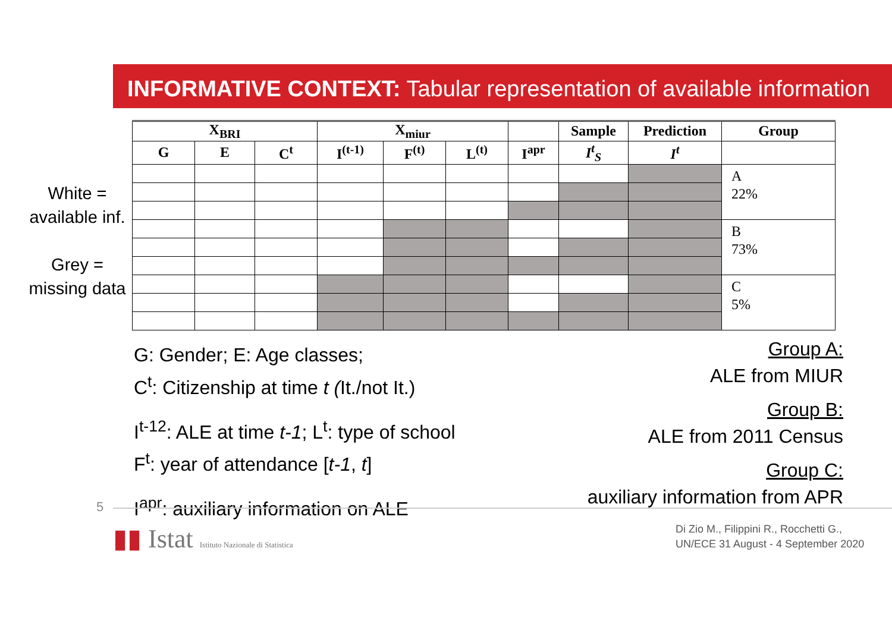INFORMATIVE CONTEXT: Tabular representation of available information
White =
available inf.
Grey =
missing data
| X<sub>BRI</sub> | | | X<sub>miur</sub> | | | | Sample | Prediction | Group |
| --- | --- | --- | --- | --- | --- | --- | --- | --- | --- |
| G | E | C<sup>t</sup> | I<sup>(t-1)</sup> | F<sup>(t)</sup> | L<sup>(t)</sup> | I<sup>apr</sup> | I<sup>t</sup><sub>S</sub> | I<sup>t</sup> | |
| | | | | | | | | | A 22% |
| | | | | | | | | | B 73% |
| | | | | | | | | | C 5% |
G: Gender; E: Age classes;
C<sup>t</sup>: Citizenship at time t (It./not It.)
I<sup>t-12</sup>: ALE at time t-1; L<sup>t</sup>: type of school
F<sup>t</sup>: year of attendance [t-1, t]
I<sup>apr</sup>: auxiliary information on ALE
Group A:
ALE from MIUR
Group B:
ALE from 2011 Census
Group C:
auxiliary information from APR
5
▮▮ Istat Istituto Nazionale di Statistica
Di Zio M., Filippini R., Rocchetti G.,
UN/ECE 31 August - 4 September 2020